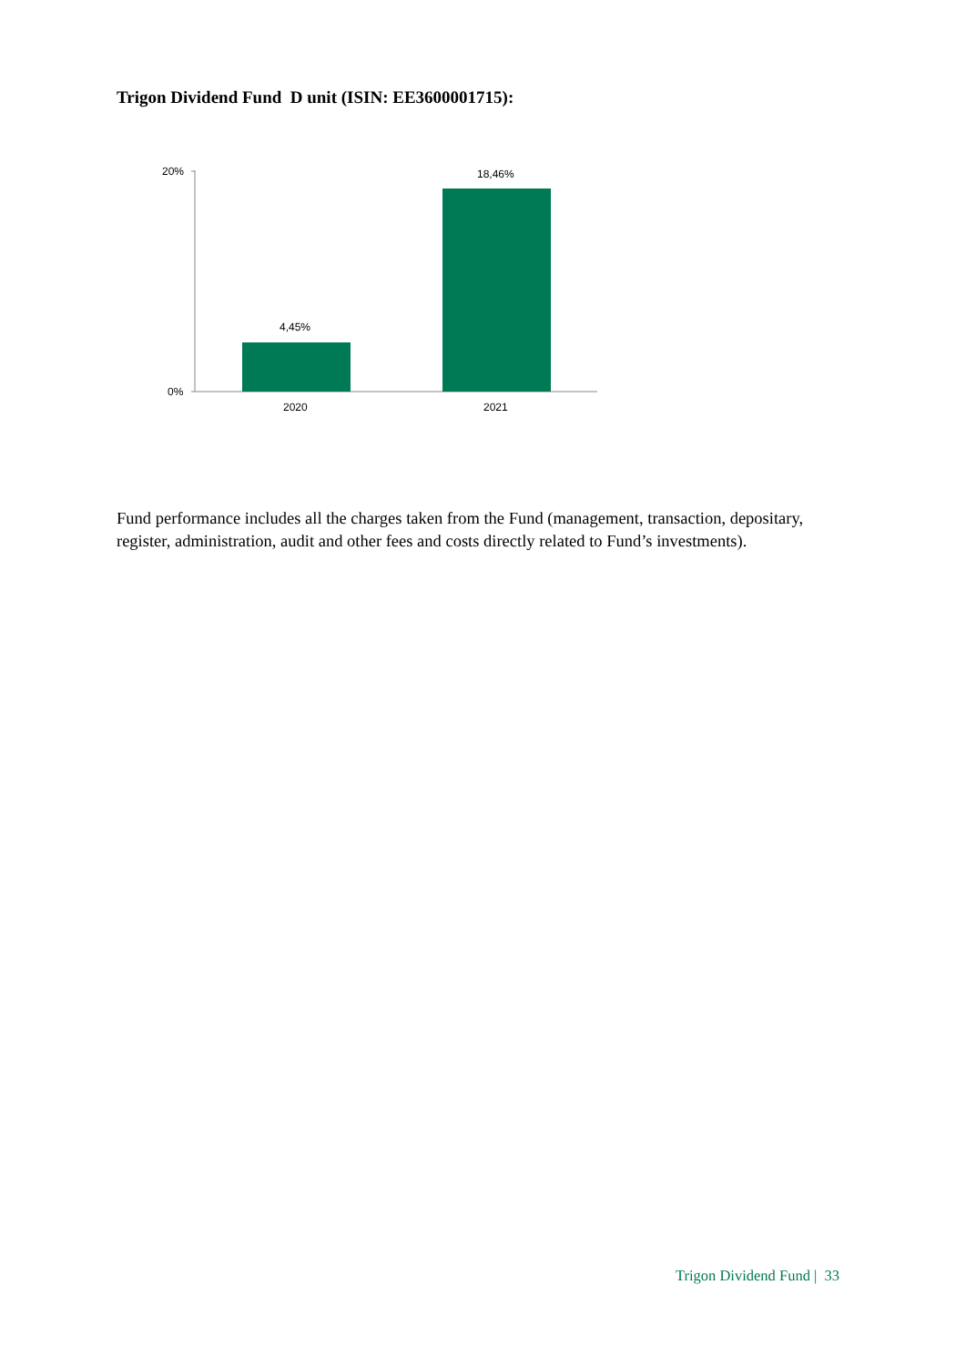Trigon Dividend Fund D unit (ISIN: EE3600001715):
20%
0%
4,45%
18,46%
2020
2021
Fund performance includes all the charges taken from the Fund (management, transaction, depositary, register, administration, audit and other fees and costs directly related to Fund’s investments).
Trigon Dividend Fund | 33